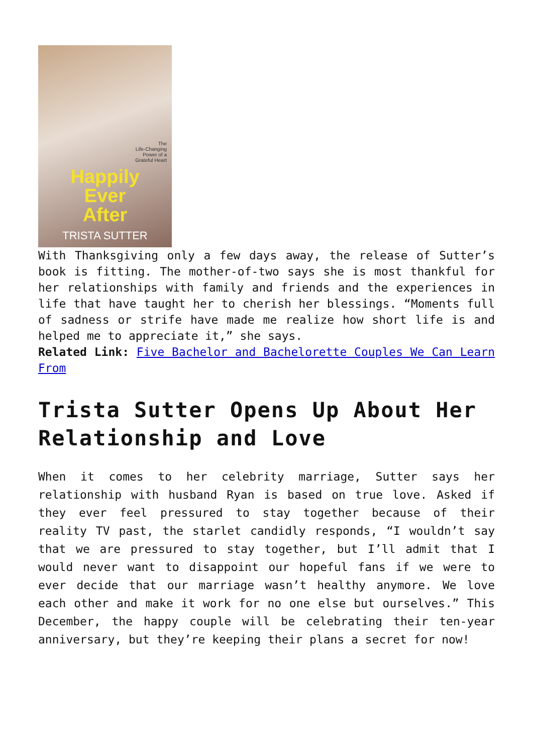The
Life-Changing
Power of a
Grateful Heart
Happily
Ever
After
TRISTA SUTTER
With Thanksgiving only a few days away, the release of Sutter’s book is fitting. The mother-of-two says she is most thankful for her relationships with family and friends and the experiences in life that have taught her to cherish her blessings. “Moments full of sadness or strife have made me realize how short life is and helped me to appreciate it,” she says.
Related Link: Five Bachelor and Bachelorette Couples We Can Learn From
Trista Sutter Opens Up About Her Relationship and Love
When it comes to her celebrity marriage, Sutter says her relationship with husband Ryan is based on true love. Asked if they ever feel pressured to stay together because of their reality TV past, the starlet candidly responds, “I wouldn’t say that we are pressured to stay together, but I’ll admit that I would never want to disappoint our hopeful fans if we were to ever decide that our marriage wasn’t healthy anymore. We love each other and make it work for no one else but ourselves.” This December, the happy couple will be celebrating their ten-year anniversary, but they’re keeping their plans a secret for now!